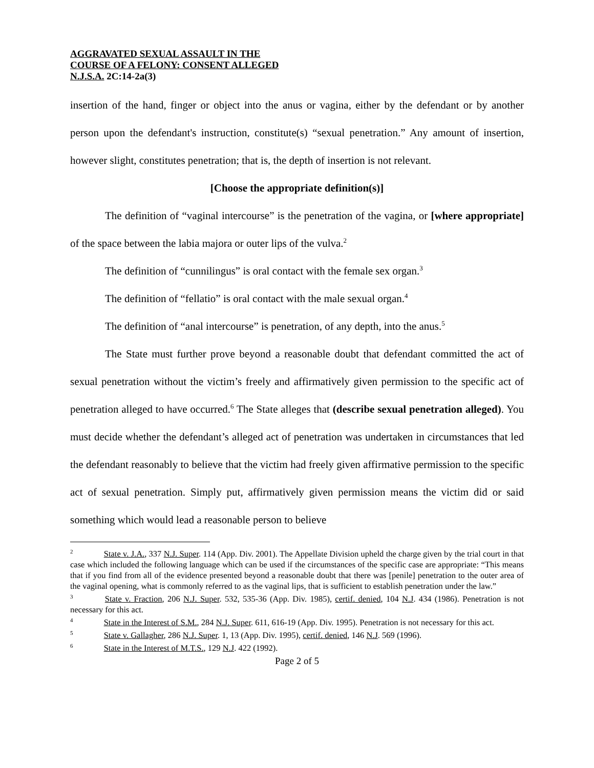AGGRAVATED SEXUAL ASSAULT IN THE
COURSE OF A FELONY: CONSENT ALLEGED
N.J.S.A. 2C:14-2a(3)
insertion of the hand, finger or object into the anus or vagina, either by the defendant or by another person upon the defendant's instruction, constitute(s) “sexual penetration.” Any amount of insertion, however slight, constitutes penetration; that is, the depth of insertion is not relevant.
[Choose the appropriate definition(s)]
The definition of “vaginal intercourse” is the penetration of the vagina, or [where appropriate] of the space between the labia majora or outer lips of the vulva.<sup>2</sup>
The definition of “cunnilingus” is oral contact with the female sex organ.<sup>3</sup>
The definition of “fellatio” is oral contact with the male sexual organ.<sup>4</sup>
The definition of “anal intercourse” is penetration, of any depth, into the anus.<sup>5</sup>
The State must further prove beyond a reasonable doubt that defendant committed the act of sexual penetration without the victim’s freely and affirmatively given permission to the specific act of penetration alleged to have occurred.<sup>6</sup> The State alleges that (describe sexual penetration alleged). You must decide whether the defendant’s alleged act of penetration was undertaken in circumstances that led the defendant reasonably to believe that the victim had freely given affirmative permission to the specific act of sexual penetration. Simply put, affirmatively given permission means the victim did or said something which would lead a reasonable person to believe
<sup>2</sup> State v. J.A., 337 N.J. Super. 114 (App. Div. 2001). The Appellate Division upheld the charge given by the trial court in that case which included the following language which can be used if the circumstances of the specific case are appropriate: “This means that if you find from all of the evidence presented beyond a reasonable doubt that there was [penile] penetration to the outer area of the vaginal opening, what is commonly referred to as the vaginal lips, that is sufficient to establish penetration under the law.”
<sup>3</sup> State v. Fraction, 206 N.J. Super. 532, 535-36 (App. Div. 1985), certif. denied, 104 N.J. 434 (1986). Penetration is not necessary for this act.
<sup>4</sup> State in the Interest of S.M., 284 N.J. Super. 611, 616-19 (App. Div. 1995). Penetration is not necessary for this act.
<sup>5</sup> State v. Gallagher, 286 N.J. Super. 1, 13 (App. Div. 1995), certif. denied, 146 N.J. 569 (1996).
<sup>6</sup> State in the Interest of M.T.S., 129 N.J. 422 (1992).
Page 2 of 5